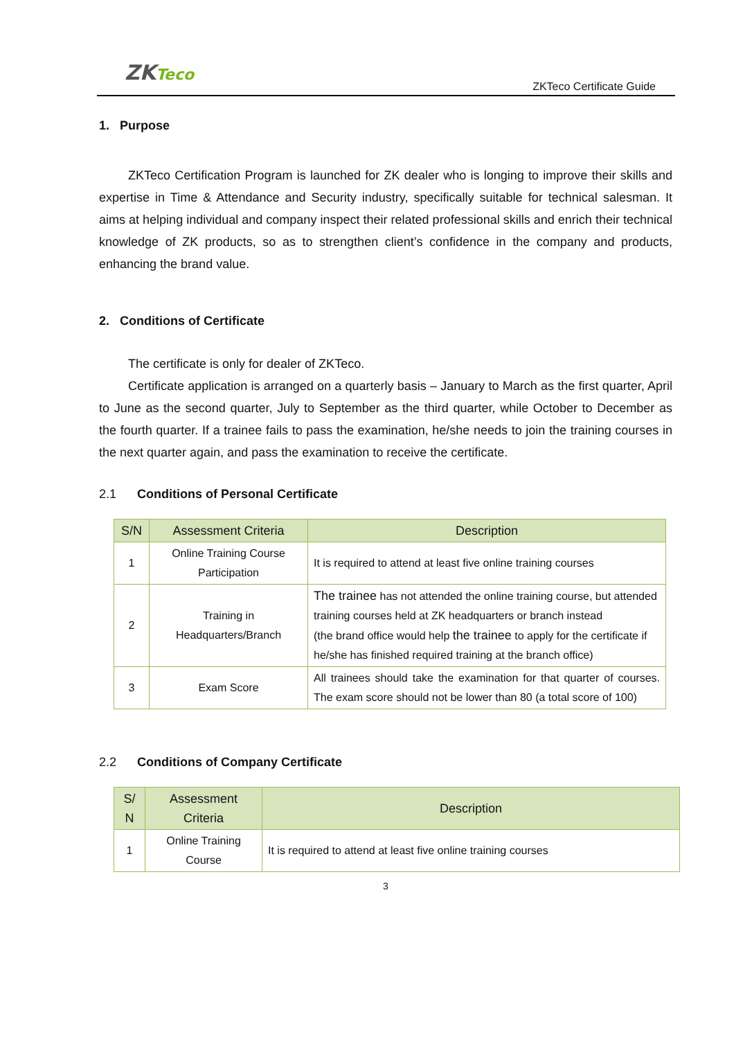ZKTeco
ZKTeco Certificate Guide
1. Purpose
ZKTeco Certification Program is launched for ZK dealer who is longing to improve their skills and expertise in Time & Attendance and Security industry, specifically suitable for technical salesman. It aims at helping individual and company inspect their related professional skills and enrich their technical knowledge of ZK products, so as to strengthen client’s confidence in the company and products, enhancing the brand value.
2. Conditions of Certificate
The certificate is only for dealer of ZKTeco.
Certificate application is arranged on a quarterly basis – January to March as the first quarter, April to June as the second quarter, July to September as the third quarter, while October to December as the fourth quarter. If a trainee fails to pass the examination, he/she needs to join the training courses in the next quarter again, and pass the examination to receive the certificate.
2.1 Conditions of Personal Certificate
| S/N | Assessment Criteria | Description |
| --- | --- | --- |
| 1 | Online Training Course Participation | It is required to attend at least five online training courses |
| 2 | Training in Headquarters/Branch | The trainee has not attended the online training course, but attended training courses held at ZK headquarters or branch instead (the brand office would help the trainee to apply for the certificate if he/she has finished required training at the branch office) |
| 3 | Exam Score | All trainees should take the examination for that quarter of courses. The exam score should not be lower than 80 (a total score of 100) |
2.2 Conditions of Company Certificate
| S/ N | Assessment Criteria | Description |
| --- | --- | --- |
| 1 | Online Training Course | It is required to attend at least five online training courses |
3